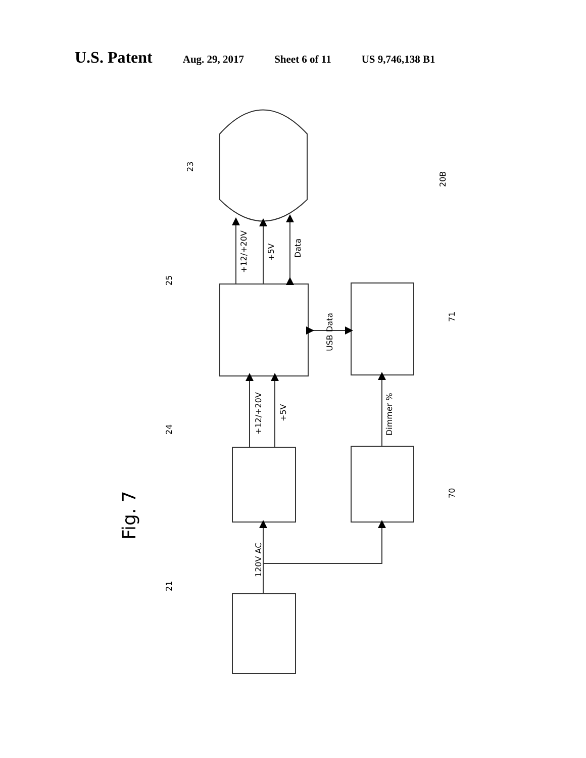U.S. Patent Aug. 29, 2017 Sheet 6 of 11 US 9,746,138 B1
Fig. 7
+12/+20V
+5V
Data
+12/+20V
+5V
USB Data
Dimmer %
120V AC
23
20B
25
71
24
70
21